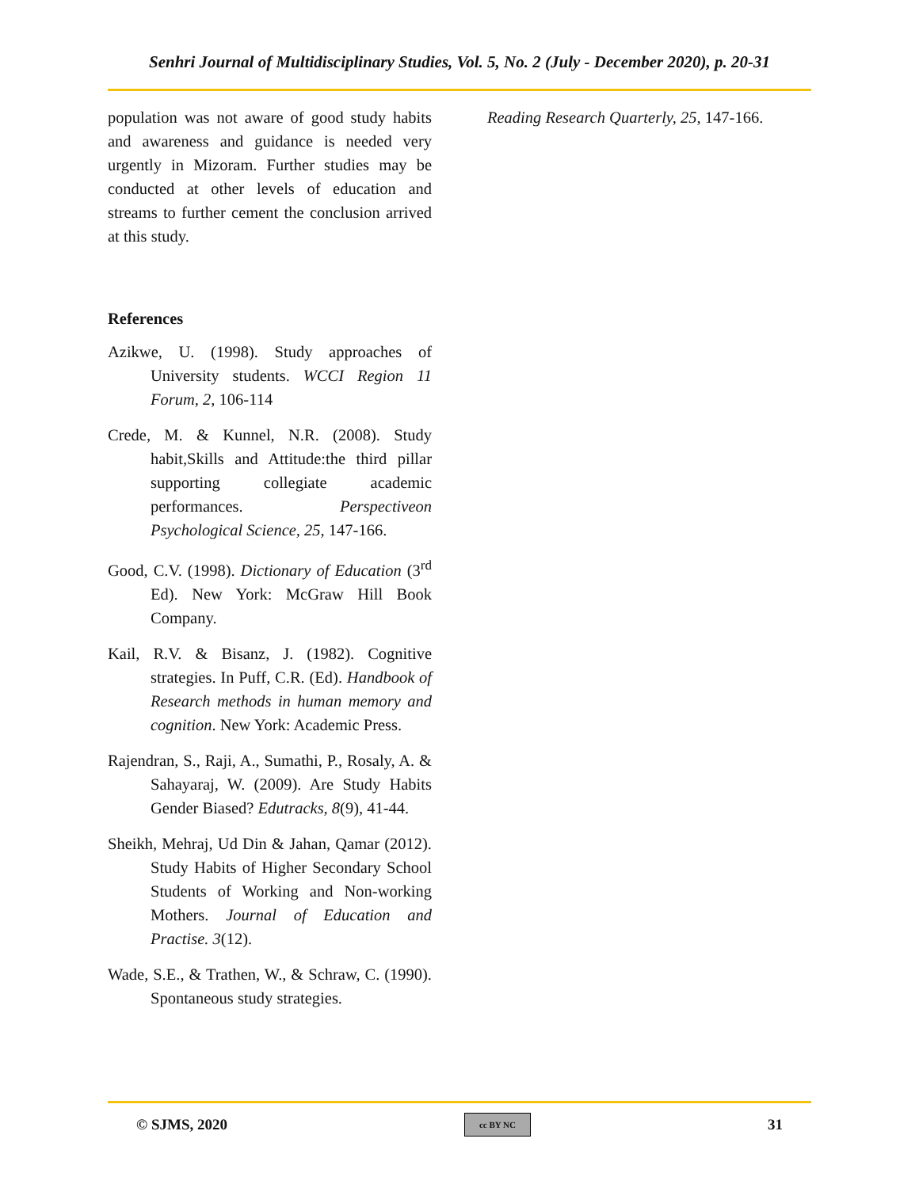Senhri Journal of Multidisciplinary Studies, Vol. 5, No. 2 (July - December 2020), p. 20-31
population was not aware of good study habits and awareness and guidance is needed very urgently in Mizoram. Further studies may be conducted at other levels of education and streams to further cement the conclusion arrived at this study.
References
Azikwe, U. (1998). Study approaches of University students. WCCI Region 11 Forum, 2, 106-114
Crede, M. & Kunnel, N.R. (2008). Study habit,Skills and Attitude:the third pillar supporting collegiate academic performances. Perspectiveon Psychological Science, 25, 147-166.
Good, C.V. (1998). Dictionary of Education (3<sup>rd</sup> Ed). New York: McGraw Hill Book Company.
Kail, R.V. & Bisanz, J. (1982). Cognitive strategies. In Puff, C.R. (Ed). Handbook of Research methods in human memory and cognition. New York: Academic Press.
Rajendran, S., Raji, A., Sumathi, P., Rosaly, A. & Sahayaraj, W. (2009). Are Study Habits Gender Biased? Edutracks, 8(9), 41-44.
Sheikh, Mehraj, Ud Din & Jahan, Qamar (2012). Study Habits of Higher Secondary School Students of Working and Non-working Mothers. Journal of Education and Practise. 3(12).
Wade, S.E., & Trathen, W., & Schraw, C. (1990). Spontaneous study strategies.
Reading Research Quarterly, 25, 147-166.
© SJMS, 2020 cc BY NC 31